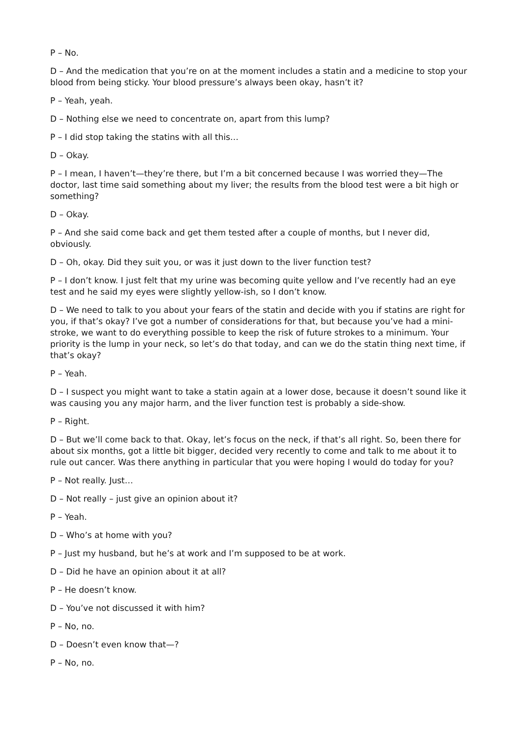P – No.
D – And the medication that you’re on at the moment includes a statin and a medicine to stop your blood from being sticky. Your blood pressure’s always been okay, hasn’t it?
P – Yeah, yeah.
D – Nothing else we need to concentrate on, apart from this lump?
P – I did stop taking the statins with all this…
D – Okay.
P – I mean, I haven’t—they’re there, but I’m a bit concerned because I was worried they—The doctor, last time said something about my liver; the results from the blood test were a bit high or something?
D – Okay.
P – And she said come back and get them tested after a couple of months, but I never did, obviously.
D – Oh, okay. Did they suit you, or was it just down to the liver function test?
P – I don’t know. I just felt that my urine was becoming quite yellow and I’ve recently had an eye test and he said my eyes were slightly yellow-ish, so I don’t know.
D – We need to talk to you about your fears of the statin and decide with you if statins are right for you, if that’s okay? I’ve got a number of considerations for that, but because you’ve had a mini-stroke, we want to do everything possible to keep the risk of future strokes to a minimum. Your priority is the lump in your neck, so let’s do that today, and can we do the statin thing next time, if that’s okay?
P – Yeah.
D – I suspect you might want to take a statin again at a lower dose, because it doesn’t sound like it was causing you any major harm, and the liver function test is probably a side-show.
P – Right.
D – But we’ll come back to that. Okay, let’s focus on the neck, if that’s all right. So, been there for about six months, got a little bit bigger, decided very recently to come and talk to me about it to rule out cancer. Was there anything in particular that you were hoping I would do today for you?
P – Not really. Just…
D – Not really – just give an opinion about it?
P – Yeah.
D – Who’s at home with you?
P – Just my husband, but he’s at work and I’m supposed to be at work.
D – Did he have an opinion about it at all?
P – He doesn’t know.
D – You’ve not discussed it with him?
P – No, no.
D – Doesn’t even know that—?
P – No, no.